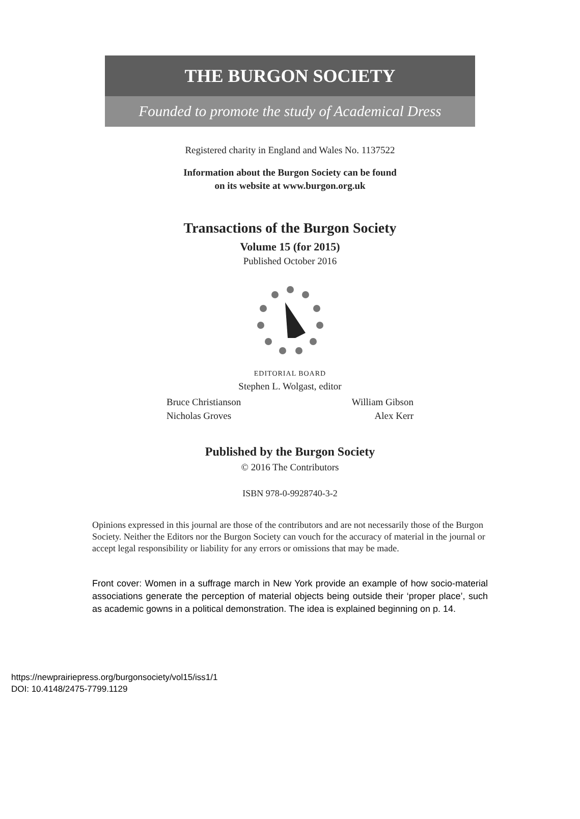THE BURGON SOCIETY
Founded to promote the study of Academical Dress
Registered charity in England and Wales No. 1137522
Information about the Burgon Society can be found
on its website at www.burgon.org.uk
Transactions of the Burgon Society
Volume 15 (for 2015)
Published October 2016
EDITORIAL BOARD
Stephen L. Wolgast, editor
Bruce Christianson William Gibson
Nicholas Groves Alex Kerr
Published by the Burgon Society
© 2016 The Contributors
ISBN 978-0-9928740-3-2
Opinions expressed in this journal are those of the contributors and are not necessarily those of the Burgon Society. Neither the Editors nor the Burgon Society can vouch for the accuracy of material in the journal or accept legal responsibility or liability for any errors or omissions that may be made.
Front cover: Women in a suffrage march in New York provide an example of how socio-material associations generate the perception of material objects being outside their ‘proper place’, such as academic gowns in a political demonstration. The idea is explained beginning on p. 14.
https://newprairiepress.org/burgonsociety/vol15/iss1/1
DOI: 10.4148/2475-7799.1129